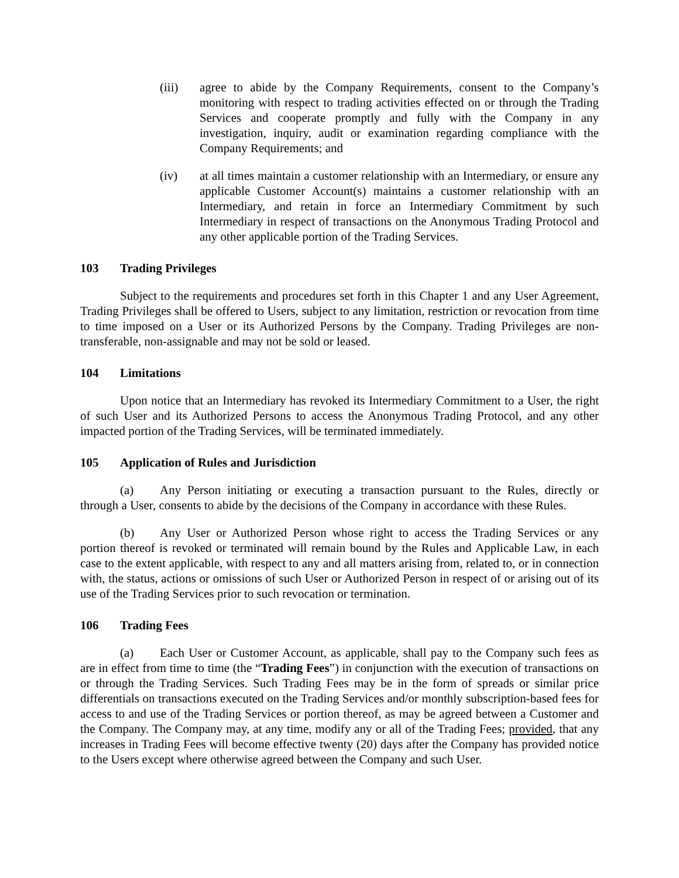(iii) agree to abide by the Company Requirements, consent to the Company’s monitoring with respect to trading activities effected on or through the Trading Services and cooperate promptly and fully with the Company in any investigation, inquiry, audit or examination regarding compliance with the Company Requirements; and
(iv) at all times maintain a customer relationship with an Intermediary, or ensure any applicable Customer Account(s) maintains a customer relationship with an Intermediary, and retain in force an Intermediary Commitment by such Intermediary in respect of transactions on the Anonymous Trading Protocol and any other applicable portion of the Trading Services.
103 Trading Privileges
Subject to the requirements and procedures set forth in this Chapter 1 and any User Agreement, Trading Privileges shall be offered to Users, subject to any limitation, restriction or revocation from time to time imposed on a User or its Authorized Persons by the Company. Trading Privileges are non-transferable, non-assignable and may not be sold or leased.
104 Limitations
Upon notice that an Intermediary has revoked its Intermediary Commitment to a User, the right of such User and its Authorized Persons to access the Anonymous Trading Protocol, and any other impacted portion of the Trading Services, will be terminated immediately.
105 Application of Rules and Jurisdiction
(a) Any Person initiating or executing a transaction pursuant to the Rules, directly or through a User, consents to abide by the decisions of the Company in accordance with these Rules.
(b) Any User or Authorized Person whose right to access the Trading Services or any portion thereof is revoked or terminated will remain bound by the Rules and Applicable Law, in each case to the extent applicable, with respect to any and all matters arising from, related to, or in connection with, the status, actions or omissions of such User or Authorized Person in respect of or arising out of its use of the Trading Services prior to such revocation or termination.
106 Trading Fees
(a) Each User or Customer Account, as applicable, shall pay to the Company such fees as are in effect from time to time (the “Trading Fees”) in conjunction with the execution of transactions on or through the Trading Services. Such Trading Fees may be in the form of spreads or similar price differentials on transactions executed on the Trading Services and/or monthly subscription-based fees for access to and use of the Trading Services or portion thereof, as may be agreed between a Customer and the Company. The Company may, at any time, modify any or all of the Trading Fees; provided, that any increases in Trading Fees will become effective twenty (20) days after the Company has provided notice to the Users except where otherwise agreed between the Company and such User.